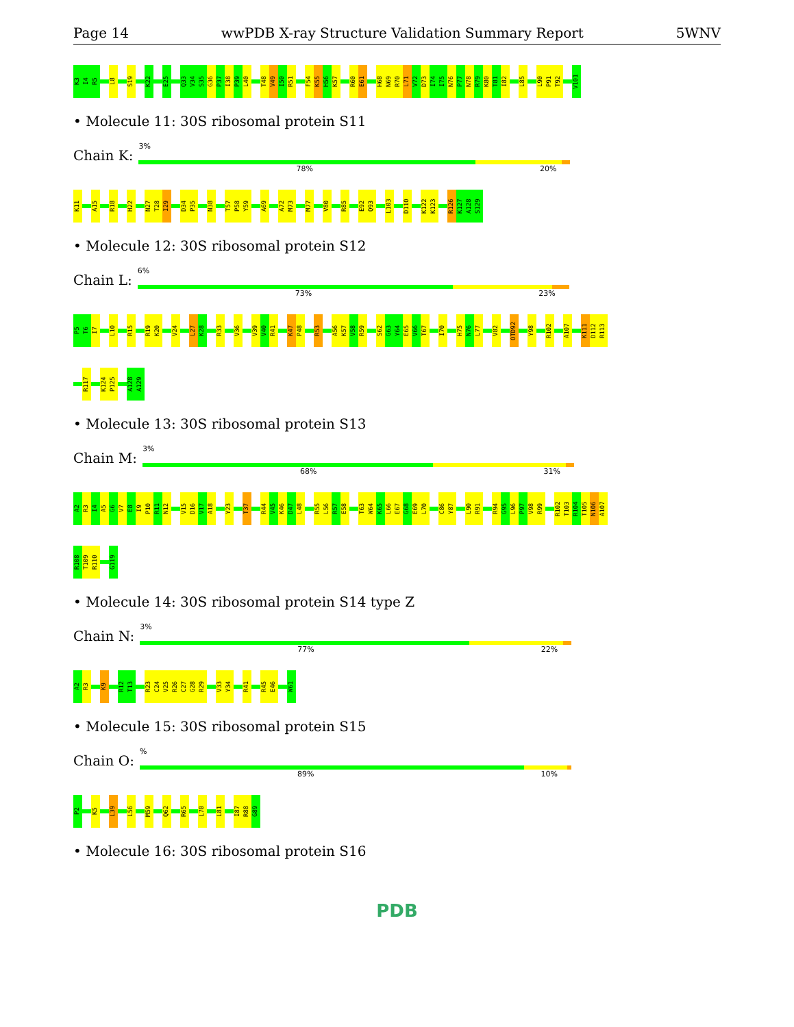Page 14 wwPDB X-ray Structure Validation Summary Report 5WNV
K3 I4 R5 L8 S19 K22 E25 Q33 V34 S35 G36 P37 I38 P39 L40 T48 V49 I50 R51 F54 K55 H56 K57 R60 E61 H68 N69 R70 L71 V72 D73 I74 I75 N76 P77 N78 R79 K80 T81 I82 L85 L90 P91 T92 V101
• Molecule 11: 30S ribosomal protein S11
Chain K:
3%
78% 20%
K11 A15 R18 H22 N27 T28 I29 D34 P35 N38 T57 P58 Y59 A69 A72 M73 M77 V80 R85 E92 Q93 L103 D110 K122 K123 R126 K127 A128 S129
• Molecule 12: 30S ribosomal protein S12
Chain L:
6%
73% 23%
P5 T6 I7 L10 R15 R19 K20 V24 L27 K28 R33 V36 V39 V40 R41 K47 P48 R53 A56 K57 V58 R59 S62 G63 Y64 E65 V66 T67 I70 H75 N76 L77 V82 OTD92 Y98 R102 A107 K111 D112 R113
R117 K124 P125 A128 A129
• Molecule 13: 30S ribosomal protein S13
Chain M:
3%
68% 31%
A2 R3 I4 A5 G6 V7 E8 I9 P10 R11 N12 V15 D16 V17 A18 Y23 T37 R44 V45 K46 D47 L48 R55 L56 R57 E58 T63 W64 K65 L66 E67 G68 E69 L70 C86 Y87 L90 R91 R94 G95 L96 P97 V98 R99 R102 T103 R104 T105 N106 A107
R108 T109 R110 G119
• Molecule 14: 30S ribosomal protein S14 type Z
Chain N:
3%
77% 22%
A2 R3 K9 R12 T13 R23 C24 V25 R26 C27 G28 R29 V33 Y34 R41 R45 E46 W61
• Molecule 15: 30S ribosomal protein S15
Chain O:
%
89% 10%
P2 K5 L39 L56 M59 Q62 R65 L70 L81 I87 R88 G89
• Molecule 16: 30S ribosomal protein S16
PDB